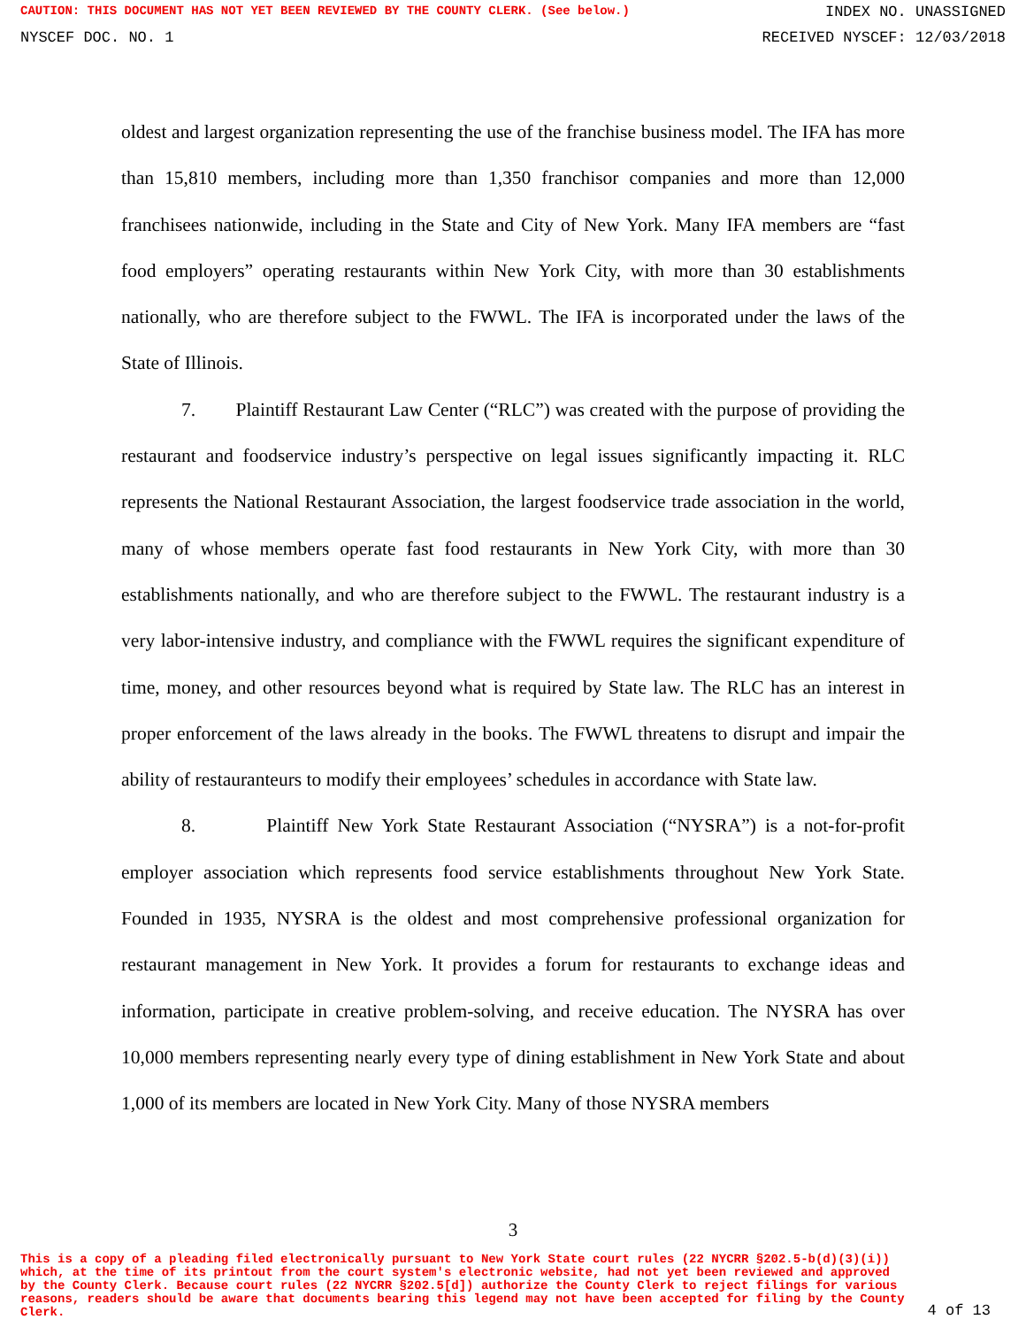CAUTION: THIS DOCUMENT HAS NOT YET BEEN REVIEWED BY THE COUNTY CLERK. (See below.) INDEX NO. UNASSIGNED
NYSCEF DOC. NO. 1 RECEIVED NYSCEF: 12/03/2018
oldest and largest organization representing the use of the franchise business model. The IFA has more than 15,810 members, including more than 1,350 franchisor companies and more than 12,000 franchisees nationwide, including in the State and City of New York. Many IFA members are “fast food employers” operating restaurants within New York City, with more than 30 establishments nationally, who are therefore subject to the FWWL. The IFA is incorporated under the laws of the State of Illinois.
7. Plaintiff Restaurant Law Center (“RLC”) was created with the purpose of providing the restaurant and foodservice industry’s perspective on legal issues significantly impacting it. RLC represents the National Restaurant Association, the largest foodservice trade association in the world, many of whose members operate fast food restaurants in New York City, with more than 30 establishments nationally, and who are therefore subject to the FWWL. The restaurant industry is a very labor-intensive industry, and compliance with the FWWL requires the significant expenditure of time, money, and other resources beyond what is required by State law. The RLC has an interest in proper enforcement of the laws already in the books. The FWWL threatens to disrupt and impair the ability of restauranteurs to modify their employees’ schedules in accordance with State law.
8. Plaintiff New York State Restaurant Association (“NYSRA”) is a not-for-profit employer association which represents food service establishments throughout New York State. Founded in 1935, NYSRA is the oldest and most comprehensive professional organization for restaurant management in New York. It provides a forum for restaurants to exchange ideas and information, participate in creative problem-solving, and receive education. The NYSRA has over 10,000 members representing nearly every type of dining establishment in New York State and about 1,000 of its members are located in New York City. Many of those NYSRA members
3
This is a copy of a pleading filed electronically pursuant to New York State court rules (22 NYCRR §202.5-b(d)(3)(i)) which, at the time of its printout from the court system's electronic website, had not yet been reviewed and approved by the County Clerk. Because court rules (22 NYCRR §202.5[d]) authorize the County Clerk to reject filings for various reasons, readers should be aware that documents bearing this legend may not have been accepted for filing by the County Clerk.
4 of 13